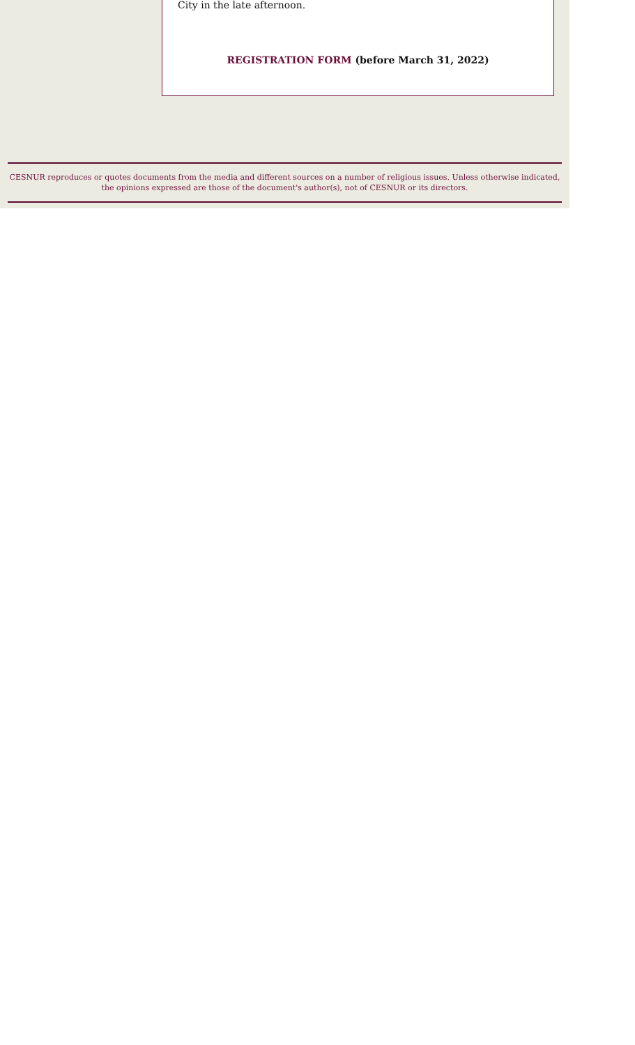City in the late afternoon.
REGISTRATION FORM (before March 31, 2022)
CESNUR reproduces or quotes documents from the media and different sources on a number of religious issues. Unless otherwise indicated, the opinions expressed are those of the document's author(s), not of CESNUR or its directors.